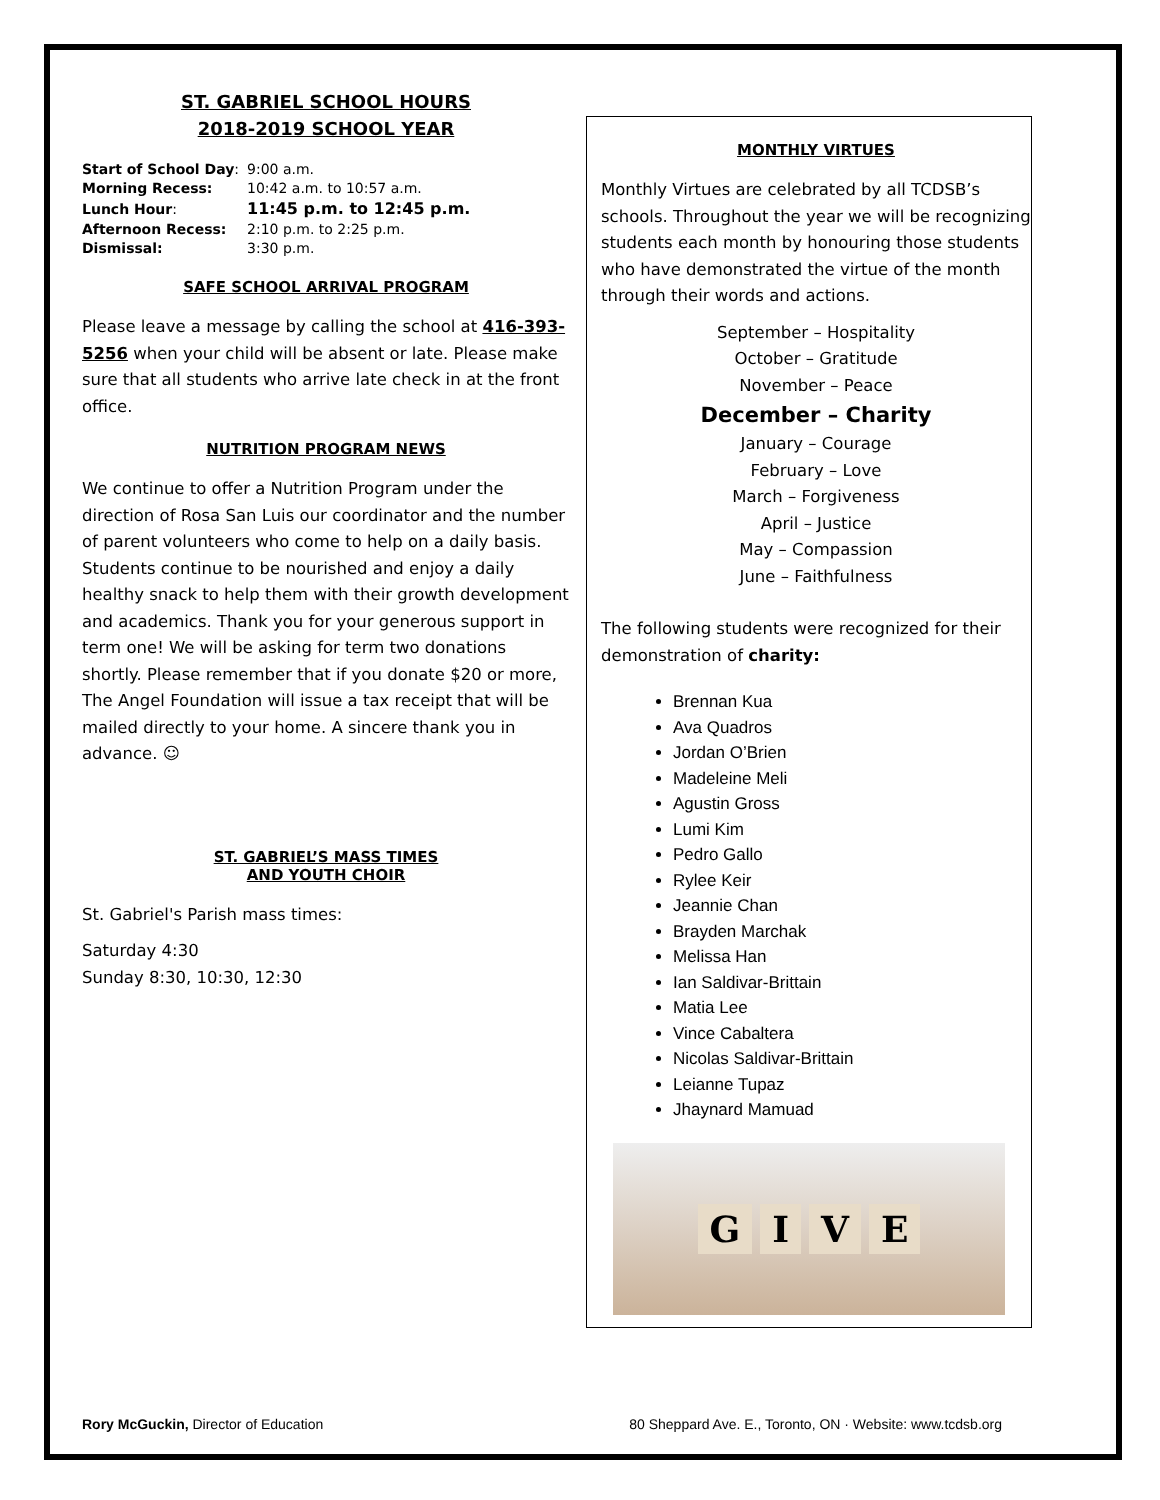ST. GABRIEL SCHOOL HOURS
2018-2019 SCHOOL YEAR
| Start of School Day : | 9:00 a.m. |
| Morning Recess: | 10:42 a.m. to 10:57 a.m. |
| Lunch Hour : | 11:45 p.m. to 12:45 p.m. |
| Afternoon Recess: | 2:10 p.m. to 2:25 p.m. |
| Dismissal: | 3:30 p.m. |
SAFE SCHOOL ARRIVAL PROGRAM
Please leave a message by calling the school at 416-393-5256 when your child will be absent or late. Please make sure that all students who arrive late check in at the front office.
NUTRITION PROGRAM NEWS
We continue to offer a Nutrition Program under the direction of Rosa San Luis our coordinator and the number of parent volunteers who come to help on a daily basis. Students continue to be nourished and enjoy a daily healthy snack to help them with their growth development and academics. Thank you for your generous support in term one! We will be asking for term two donations shortly. Please remember that if you donate $20 or more, The Angel Foundation will issue a tax receipt that will be mailed directly to your home. A sincere thank you in advance. ☺
ST. GABRIEL’S MASS TIMES
AND YOUTH CHOIR
St. Gabriel's Parish mass times:
Saturday 4:30
Sunday 8:30, 10:30, 12:30
MONTHLY VIRTUES
Monthly Virtues are celebrated by all TCDSB’s schools. Throughout the year we will be recognizing students each month by honouring those students who have demonstrated the virtue of the month through their words and actions.
September – Hospitality
October – Gratitude
November – Peace
December – Charity
January – Courage
February – Love
March – Forgiveness
April – Justice
May – Compassion
June – Faithfulness
The following students were recognized for their demonstration of charity:
Brennan Kua
Ava Quadros
Jordan O’Brien
Madeleine Meli
Agustin Gross
Lumi Kim
Pedro Gallo
Rylee Keir
Jeannie Chan
Brayden Marchak
Melissa Han
Ian Saldivar-Brittain
Matia Lee
Vince Cabaltera
Nicolas Saldivar-Brittain
Leianne Tupaz
Jhaynard Mamuad
GIVE
Rory McGuckin, Director of Education
80 Sheppard Ave. E., Toronto, ON · Website: www.tcdsb.org